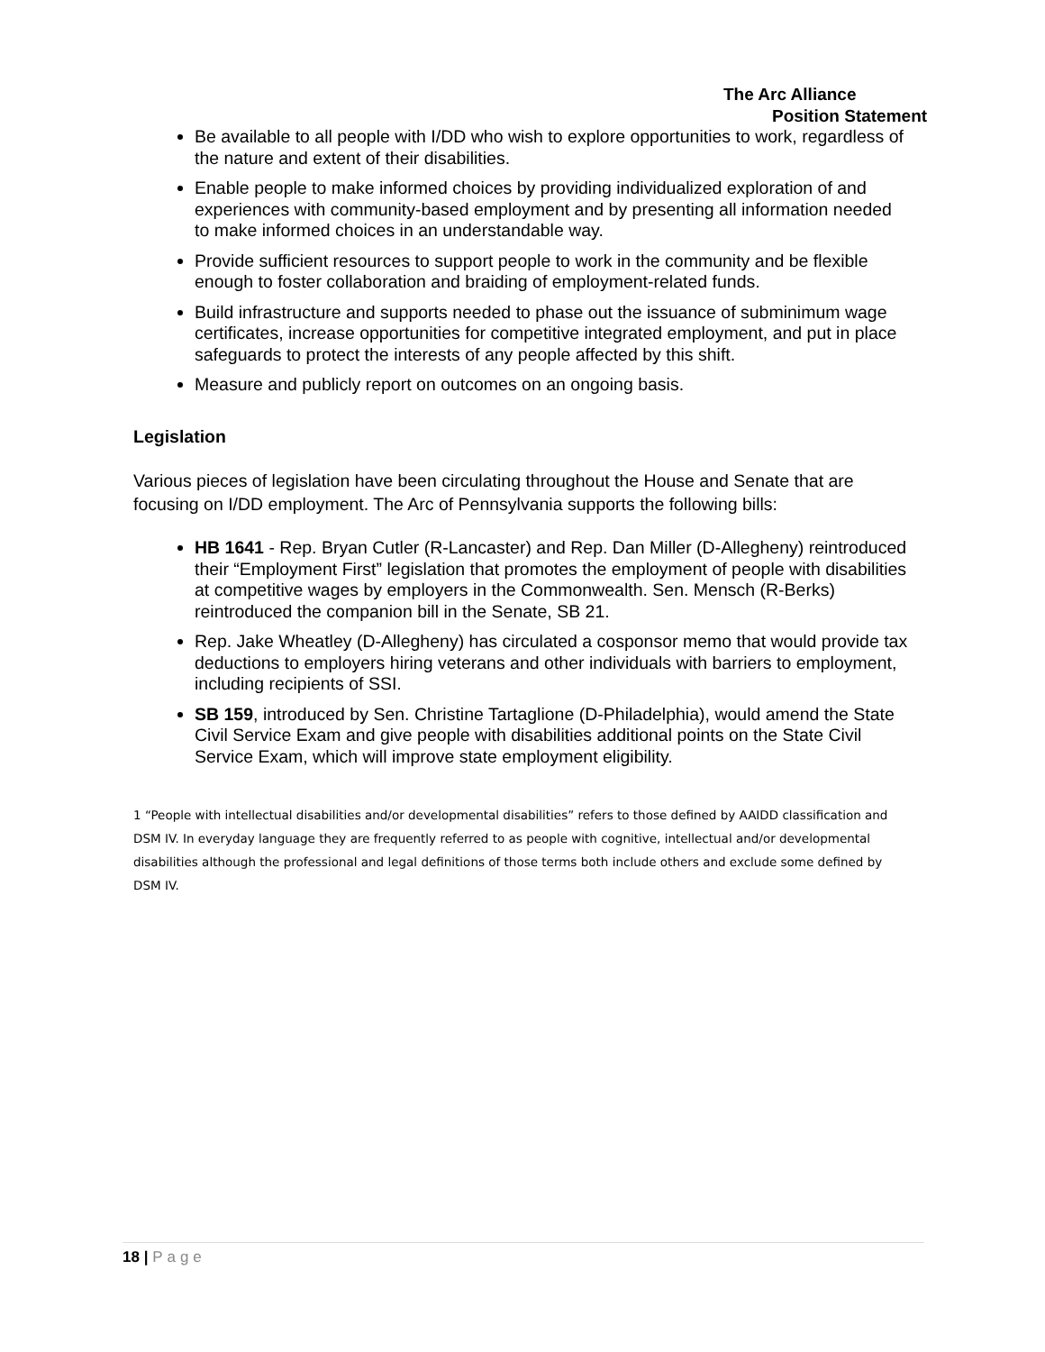The Arc Alliance
Position Statement
Be available to all people with I/DD who wish to explore opportunities to work, regardless of the nature and extent of their disabilities.
Enable people to make informed choices by providing individualized exploration of and experiences with community-based employment and by presenting all information needed to make informed choices in an understandable way.
Provide sufficient resources to support people to work in the community and be flexible enough to foster collaboration and braiding of employment-related funds.
Build infrastructure and supports needed to phase out the issuance of subminimum wage certificates, increase opportunities for competitive integrated employment, and put in place safeguards to protect the interests of any people affected by this shift.
Measure and publicly report on outcomes on an ongoing basis.
Legislation
Various pieces of legislation have been circulating throughout the House and Senate that are focusing on I/DD employment. The Arc of Pennsylvania supports the following bills:
HB 1641 - Rep. Bryan Cutler (R-Lancaster) and Rep. Dan Miller (D-Allegheny) reintroduced their “Employment First” legislation that promotes the employment of people with disabilities at competitive wages by employers in the Commonwealth. Sen. Mensch (R-Berks) reintroduced the companion bill in the Senate, SB 21.
Rep. Jake Wheatley (D-Allegheny) has circulated a cosponsor memo that would provide tax deductions to employers hiring veterans and other individuals with barriers to employment, including recipients of SSI.
SB 159, introduced by Sen. Christine Tartaglione (D-Philadelphia), would amend the State Civil Service Exam and give people with disabilities additional points on the State Civil Service Exam, which will improve state employment eligibility.
1 “People with intellectual disabilities and/or developmental disabilities” refers to those defined by AAIDD classification and DSM IV. In everyday language they are frequently referred to as people with cognitive, intellectual and/or developmental disabilities although the professional and legal definitions of those terms both include others and exclude some defined by DSM IV.
18 | Page